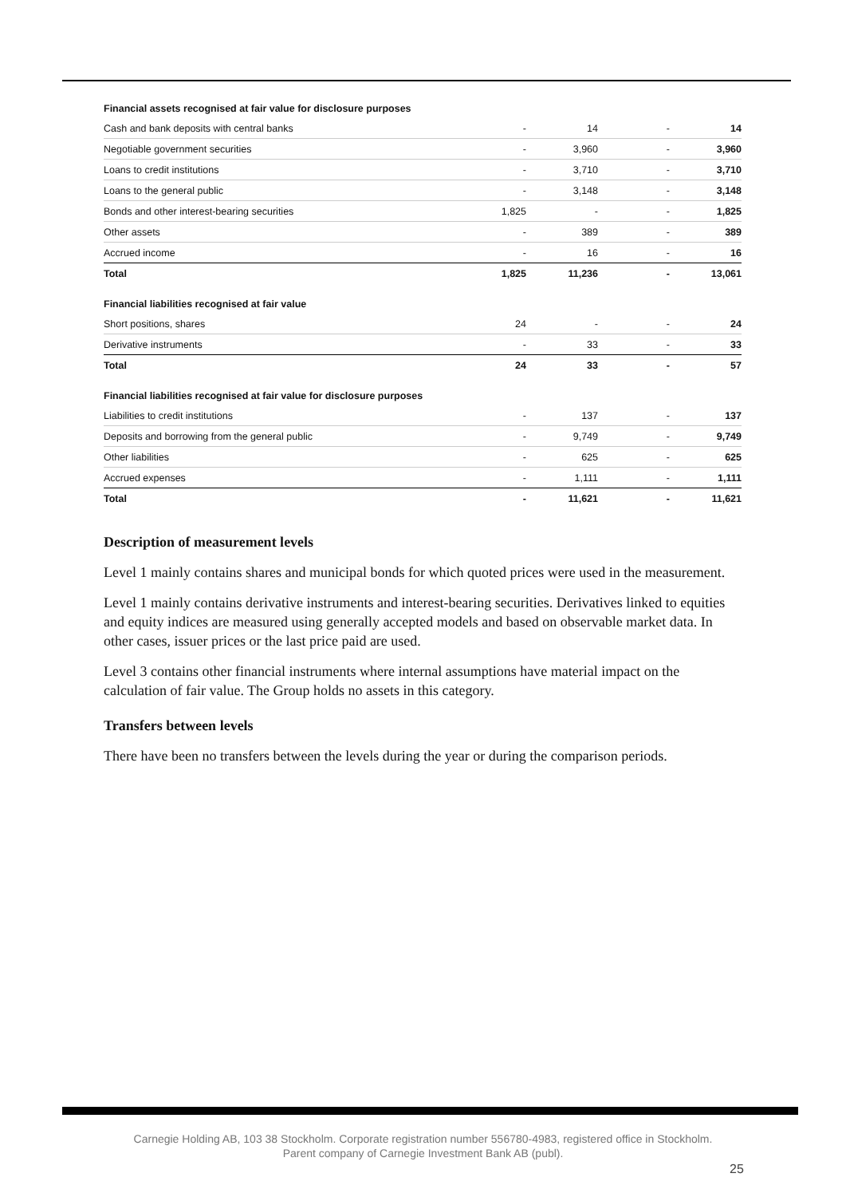| Financial assets recognised at fair value for disclosure purposes | | | | |
| Cash and bank deposits with central banks | - | 14 | - | 14 |
| Negotiable government securities | - | 3,960 | - | 3,960 |
| Loans to credit institutions | - | 3,710 | - | 3,710 |
| Loans to the general public | - | 3,148 | - | 3,148 |
| Bonds and other interest-bearing securities | 1,825 | - | - | 1,825 |
| Other assets | - | 389 | - | 389 |
| Accrued income | - | 16 | - | 16 |
| Total | 1,825 | 11,236 | - | 13,061 |
| Financial liabilities recognised at fair value | | | | |
| Short positions, shares | 24 | - | - | 24 |
| Derivative instruments | - | 33 | - | 33 |
| Total | 24 | 33 | - | 57 |
| Financial liabilities recognised at fair value for disclosure purposes | | | | |
| Liabilities to credit institutions | - | 137 | - | 137 |
| Deposits and borrowing from the general public | - | 9,749 | - | 9,749 |
| Other liabilities | - | 625 | - | 625 |
| Accrued expenses | - | 1,111 | - | 1,111 |
| Total | - | 11,621 | - | 11,621 |
Description of measurement levels
Level 1 mainly contains shares and municipal bonds for which quoted prices were used in the measurement.
Level 1 mainly contains derivative instruments and interest-bearing securities. Derivatives linked to equities and equity indices are measured using generally accepted models and based on observable market data. In other cases, issuer prices or the last price paid are used.
Level 3 contains other financial instruments where internal assumptions have material impact on the calculation of fair value. The Group holds no assets in this category.
Transfers between levels
There have been no transfers between the levels during the year or during the comparison periods.
Carnegie Holding AB, 103 38 Stockholm. Corporate registration number 556780-4983, registered office in Stockholm.
Parent company of Carnegie Investment Bank AB (publ).
25